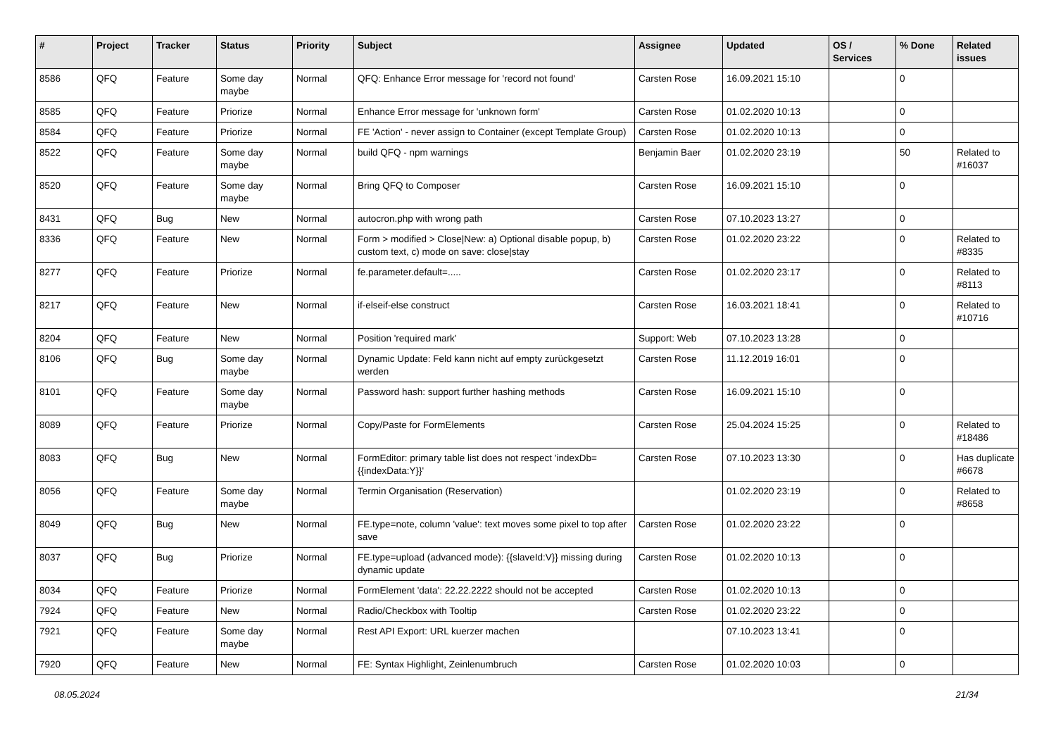| # | Project | Tracker | Status | Priority | Subject | Assignee | Updated | OS / Services | % Done | Related issues |
| --- | --- | --- | --- | --- | --- | --- | --- | --- | --- | --- |
| 8586 | QFQ | Feature | Some day maybe | Normal | QFQ: Enhance Error message for 'record not found' | Carsten Rose | 16.09.2021 15:10 | | 0 | |
| 8585 | QFQ | Feature | Priorize | Normal | Enhance Error message for 'unknown form' | Carsten Rose | 01.02.2020 10:13 | | 0 | |
| 8584 | QFQ | Feature | Priorize | Normal | FE 'Action' - never assign to Container (except Template Group) | Carsten Rose | 01.02.2020 10:13 | | 0 | |
| 8522 | QFQ | Feature | Some day maybe | Normal | build QFQ - npm warnings | Benjamin Baer | 01.02.2020 23:19 | | 50 | Related to #16037 |
| 8520 | QFQ | Feature | Some day maybe | Normal | Bring QFQ to Composer | Carsten Rose | 16.09.2021 15:10 | | 0 | |
| 8431 | QFQ | Bug | New | Normal | autocron.php with wrong path | Carsten Rose | 07.10.2023 13:27 | | 0 | |
| 8336 | QFQ | Feature | New | Normal | Form > modified > Close/New: a) Optional disable popup, b) custom text, c) mode on save: close/stay | Carsten Rose | 01.02.2020 23:22 | | 0 | Related to #8335 |
| 8277 | QFQ | Feature | Priorize | Normal | fe.parameter.default=..... | Carsten Rose | 01.02.2020 23:17 | | 0 | Related to #8113 |
| 8217 | QFQ | Feature | New | Normal | if-elseif-else construct | Carsten Rose | 16.03.2021 18:41 | | 0 | Related to #10716 |
| 8204 | QFQ | Feature | New | Normal | Position 'required mark' | Support: Web | 07.10.2023 13:28 | | 0 | |
| 8106 | QFQ | Bug | Some day maybe | Normal | Dynamic Update: Feld kann nicht auf empty zurückgesetzt werden | Carsten Rose | 11.12.2019 16:01 | | 0 | |
| 8101 | QFQ | Feature | Some day maybe | Normal | Password hash: support further hashing methods | Carsten Rose | 16.09.2021 15:10 | | 0 | |
| 8089 | QFQ | Feature | Priorize | Normal | Copy/Paste for FormElements | Carsten Rose | 25.04.2024 15:25 | | 0 | Related to #18486 |
| 8083 | QFQ | Bug | New | Normal | FormEditor: primary table list does not respect 'indexDb={{indexData:Y}}' | Carsten Rose | 07.10.2023 13:30 | | 0 | Has duplicate #6678 |
| 8056 | QFQ | Feature | Some day maybe | Normal | Termin Organisation (Reservation) | | 01.02.2020 23:19 | | 0 | Related to #8658 |
| 8049 | QFQ | Bug | New | Normal | FE.type=note, column 'value': text moves some pixel to top after save | Carsten Rose | 01.02.2020 23:22 | | 0 | |
| 8037 | QFQ | Bug | Priorize | Normal | FE.type=upload (advanced mode): {{slaveId:V}} missing during dynamic update | Carsten Rose | 01.02.2020 10:13 | | 0 | |
| 8034 | QFQ | Feature | Priorize | Normal | FormElement 'data': 22.22.2222 should not be accepted | Carsten Rose | 01.02.2020 10:13 | | 0 | |
| 7924 | QFQ | Feature | New | Normal | Radio/Checkbox with Tooltip | Carsten Rose | 01.02.2020 23:22 | | 0 | |
| 7921 | QFQ | Feature | Some day maybe | Normal | Rest API Export: URL kuerzer machen | | 07.10.2023 13:41 | | 0 | |
| 7920 | QFQ | Feature | New | Normal | FE: Syntax Highlight, Zeinlenumbruch | Carsten Rose | 01.02.2020 10:03 | | 0 | |
08.05.2024 21/34